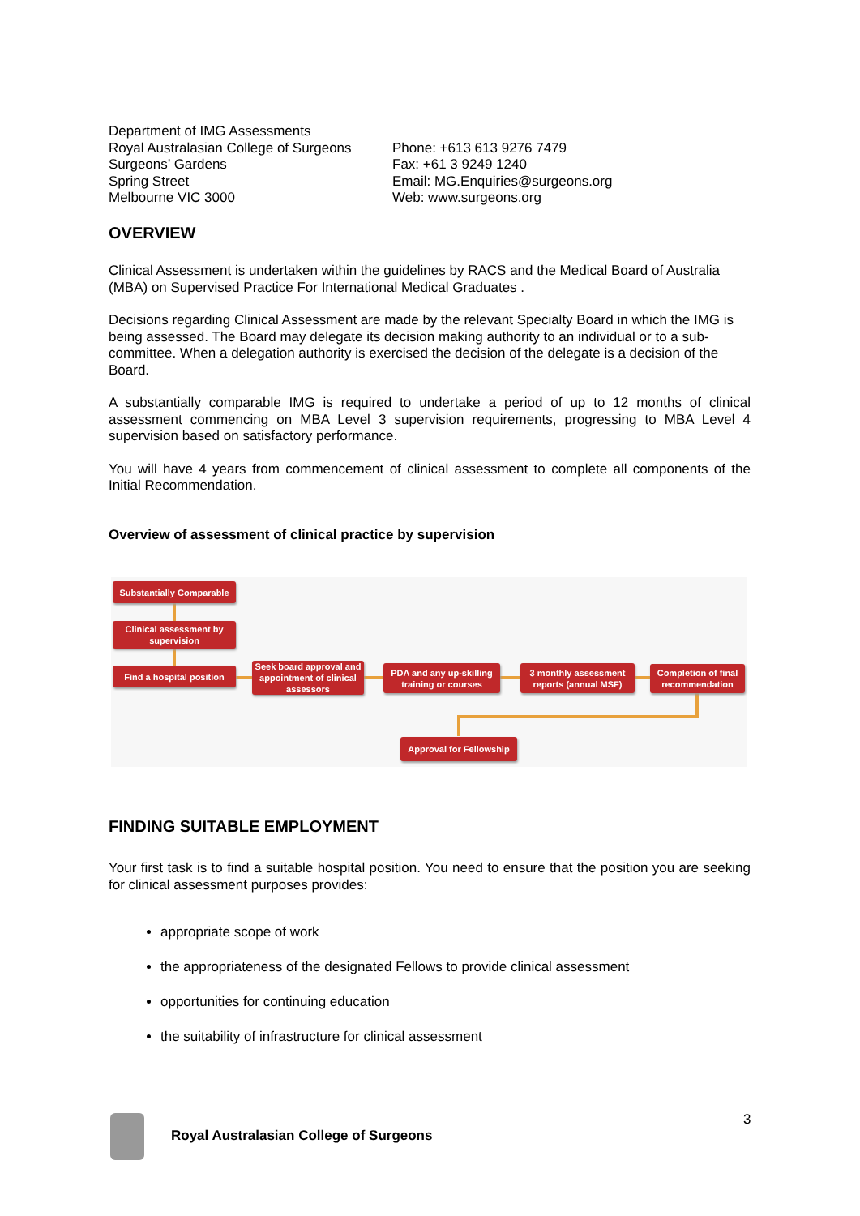Department of IMG Assessments
Royal Australasian College of Surgeons
Surgeons’ Gardens
Spring Street
Melbourne VIC 3000
Phone: +613 613 9276 7479
Fax: +61 3 9249 1240
Email: MG.Enquiries@surgeons.org
Web: www.surgeons.org
OVERVIEW
Clinical Assessment is undertaken within the guidelines by RACS and the Medical Board of Australia (MBA) on Supervised Practice For International Medical Graduates .
Decisions regarding Clinical Assessment are made by the relevant Specialty Board in which the IMG is being assessed. The Board may delegate its decision making authority to an individual or to a sub-committee. When a delegation authority is exercised the decision of the delegate is a decision of the Board.
A substantially comparable IMG is required to undertake a period of up to 12 months of clinical assessment commencing on MBA Level 3 supervision requirements, progressing to MBA Level 4 supervision based on satisfactory performance.
You will have 4 years from commencement of clinical assessment to complete all components of the Initial Recommendation.
Overview of assessment of clinical practice by supervision
Substantially Comparable
Clinical assessment by supervision
Find a hospital position
Seek board approval and appointment of clinical assessors
PDA and any up-skilling training or courses
3 monthly assessment reports (annual MSF)
Completion of final recommendation
Approval for Fellowship
FINDING SUITABLE EMPLOYMENT
Your first task is to find a suitable hospital position. You need to ensure that the position you are seeking for clinical assessment purposes provides:
appropriate scope of work
the appropriateness of the designated Fellows to provide clinical assessment
opportunities for continuing education
the suitability of infrastructure for clinical assessment
3
Royal Australasian College of Surgeons